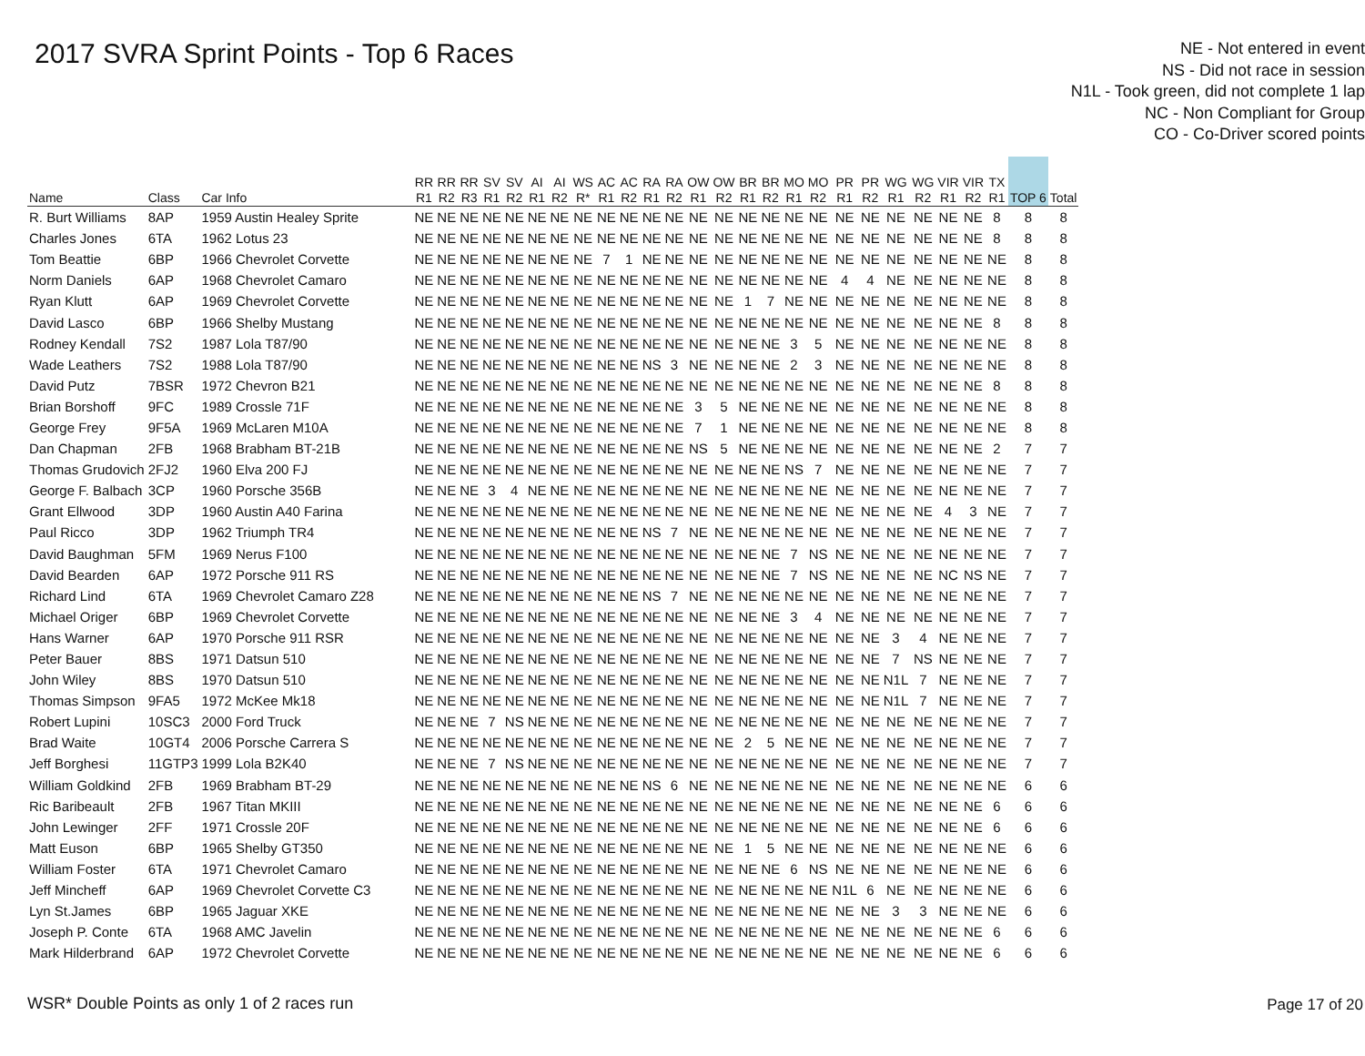2017 SVRA Sprint Points - Top 6 Races
NE - Not entered in event
NS - Did not race in session
N1L - Took green, did not complete 1 lap
NC - Non Compliant for Group
CO - Co-Driver scored points
| Name | Class | Car Info | RR R1 | RR R2 | RR R3 | SV R1 | SV R2 | AI R1 | AI R2 | WS R* | AC R1 | AC R2 | RA R1 | RA R2 | OW R1 | OW R2 | BR R1 | BR R2 | MO R1 | MO R2 | PR R1 | PR R2 | WG R1 | WG R2 | VIR R1 | VIR R2 | TX R1 | TOP 6 | Total |
| --- | --- | --- | --- | --- | --- | --- | --- | --- | --- | --- | --- | --- | --- | --- | --- | --- | --- | --- | --- | --- | --- | --- | --- | --- | --- | --- | --- | --- | --- |
| R. Burt Williams | 8AP | 1959 Austin Healey Sprite | NE | NE | NE | NE | NE | NE | NE | NE | NE | NE | NE | NE | NE | NE | NE | NE | NE | NE | NE | NE | NE | NE | NE | NE | 8 | 8 | 8 |
| Charles Jones | 6TA | 1962 Lotus 23 | NE | NE | NE | NE | NE | NE | NE | NE | NE | NE | NE | NE | NE | NE | NE | NE | NE | NE | NE | NE | NE | NE | NE | NE | 8 | 8 | 8 |
| Tom Beattie | 6BP | 1966 Chevrolet Corvette | NE | NE | NE | NE | NE | NE | NE | NE | 7 | 1 | NE | NE | NE | NE | NE | NE | NE | NE | NE | NE | NE | NE | NE | NE | NE | 8 | 8 |
| Norm Daniels | 6AP | 1968 Chevrolet Camaro | NE | NE | NE | NE | NE | NE | NE | NE | NE | NE | NE | NE | NE | NE | NE | NE | NE | NE | 4 | 4 | NE | NE | NE | NE | NE | 8 | 8 |
| Ryan Klutt | 6AP | 1969 Chevrolet Corvette | NE | NE | NE | NE | NE | NE | NE | NE | NE | NE | NE | NE | NE | NE | 1 | 7 | NE | NE | NE | NE | NE | NE | NE | NE | NE | 8 | 8 |
| David Lasco | 6BP | 1966 Shelby Mustang | NE | NE | NE | NE | NE | NE | NE | NE | NE | NE | NE | NE | NE | NE | NE | NE | NE | NE | NE | NE | NE | NE | NE | NE | 8 | 8 | 8 |
| Rodney Kendall | 7S2 | 1987 Lola T87/90 | NE | NE | NE | NE | NE | NE | NE | NE | NE | NE | NE | NE | NE | NE | NE | NE | 3 | 5 | NE | NE | NE | NE | NE | NE | NE | 8 | 8 |
| Wade Leathers | 7S2 | 1988 Lola T87/90 | NE | NE | NE | NE | NE | NE | NE | NE | NE | NE | NS | 3 | NE | NE | NE | NE | 2 | 3 | NE | NE | NE | NE | NE | NE | NE | 8 | 8 |
| David Putz | 7BSR | 1972 Chevron B21 | NE | NE | NE | NE | NE | NE | NE | NE | NE | NE | NE | NE | NE | NE | NE | NE | NE | NE | NE | NE | NE | NE | NE | NE | 8 | 8 | 8 |
| Brian Borshoff | 9FC | 1989 Crossle 71F | NE | NE | NE | NE | NE | NE | NE | NE | NE | NE | NE | NE | 3 | 5 | NE | NE | NE | NE | NE | NE | NE | NE | NE | NE | NE | 8 | 8 |
| George Frey | 9F5A | 1969 McLaren M10A | NE | NE | NE | NE | NE | NE | NE | NE | NE | NE | NE | NE | 7 | 1 | NE | NE | NE | NE | NE | NE | NE | NE | NE | NE | NE | 8 | 8 |
| Dan Chapman | 2FB | 1968 Brabham BT-21B | NE | NE | NE | NE | NE | NE | NE | NE | NE | NE | NE | NE | NS | 5 | NE | NE | NE | NE | NE | NE | NE | NE | NE | NE | 2 | 7 | 7 |
| Thomas Grudovich | 2FJ2 | 1960 Elva 200 FJ | NE | NE | NE | NE | NE | NE | NE | NE | NE | NE | NE | NE | NE | NE | NE | NE | NS | 7 | NE | NE | NE | NE | NE | NE | NE | 7 | 7 |
| George F. Balbach | 3CP | 1960 Porsche 356B | NE | NE | NE | 3 | 4 | NE | NE | NE | NE | NE | NE | NE | NE | NE | NE | NE | NE | NE | NE | NE | NE | NE | NE | NE | NE | 7 | 7 |
| Grant Ellwood | 3DP | 1960 Austin A40 Farina | NE | NE | NE | NE | NE | NE | NE | NE | NE | NE | NE | NE | NE | NE | NE | NE | NE | NE | NE | NE | NE | NE | 4 | 3 | NE | 7 | 7 |
| Paul Ricco | 3DP | 1962 Triumph TR4 | NE | NE | NE | NE | NE | NE | NE | NE | NE | NE | NS | 7 | NE | NE | NE | NE | NE | NE | NE | NE | NE | NE | NE | NE | NE | 7 | 7 |
| David Baughman | 5FM | 1969 Nerus F100 | NE | NE | NE | NE | NE | NE | NE | NE | NE | NE | NE | NE | NE | NE | NE | NE | 7 | NS | NE | NE | NE | NE | NE | NE | NE | 7 | 7 |
| David Bearden | 6AP | 1972 Porsche 911 RS | NE | NE | NE | NE | NE | NE | NE | NE | NE | NE | NE | NE | NE | NE | NE | NE | 7 | NS | NE | NE | NE | NE | NC | NS | NE | 7 | 7 |
| Richard Lind | 6TA | 1969 Chevrolet Camaro Z28 | NE | NE | NE | NE | NE | NE | NE | NE | NE | NE | NS | 7 | NE | NE | NE | NE | NE | NE | NE | NE | NE | NE | NE | NE | NE | 7 | 7 |
| Michael Origer | 6BP | 1969 Chevrolet Corvette | NE | NE | NE | NE | NE | NE | NE | NE | NE | NE | NE | NE | NE | NE | NE | NE | 3 | 4 | NE | NE | NE | NE | NE | NE | NE | 7 | 7 |
| Hans Warner | 6AP | 1970 Porsche 911 RSR | NE | NE | NE | NE | NE | NE | NE | NE | NE | NE | NE | NE | NE | NE | NE | NE | NE | NE | NE | NE | 3 | 4 | NE | NE | NE | 7 | 7 |
| Peter Bauer | 8BS | 1971 Datsun 510 | NE | NE | NE | NE | NE | NE | NE | NE | NE | NE | NE | NE | NE | NE | NE | NE | NE | NE | NE | NE | 7 | NS | NE | NE | NE | 7 | 7 |
| John Wiley | 8BS | 1970 Datsun 510 | NE | NE | NE | NE | NE | NE | NE | NE | NE | NE | NE | NE | NE | NE | NE | NE | NE | NE | NE | NE | N1L | 7 | NE | NE | NE | 7 | 7 |
| Thomas Simpson | 9FA5 | 1972 McKee Mk18 | NE | NE | NE | NE | NE | NE | NE | NE | NE | NE | NE | NE | NE | NE | NE | NE | NE | NE | NE | NE | N1L | 7 | NE | NE | NE | 7 | 7 |
| Robert Lupini | 10SC3 | 2000 Ford Truck | NE | NE | NE | 7 | NS | NE | NE | NE | NE | NE | NE | NE | NE | NE | NE | NE | NE | NE | NE | NE | NE | NE | NE | NE | NE | 7 | 7 |
| Brad Waite | 10GT4 | 2006 Porsche Carrera S | NE | NE | NE | NE | NE | NE | NE | NE | NE | NE | NE | NE | NE | NE | 2 | 5 | NE | NE | NE | NE | NE | NE | NE | NE | NE | 7 | 7 |
| Jeff Borghesi | 11GTP3 | 1999 Lola B2K40 | NE | NE | NE | 7 | NS | NE | NE | NE | NE | NE | NE | NE | NE | NE | NE | NE | NE | NE | NE | NE | NE | NE | NE | NE | NE | 7 | 7 |
| William Goldkind | 2FB | 1969 Brabham BT-29 | NE | NE | NE | NE | NE | NE | NE | NE | NE | NE | NS | 6 | NE | NE | NE | NE | NE | NE | NE | NE | NE | NE | NE | NE | NE | 6 | 6 |
| Ric Baribeault | 2FB | 1967 Titan MKIII | NE | NE | NE | NE | NE | NE | NE | NE | NE | NE | NE | NE | NE | NE | NE | NE | NE | NE | NE | NE | NE | NE | NE | NE | 6 | 6 | 6 |
| John Lewinger | 2FF | 1971 Crossle 20F | NE | NE | NE | NE | NE | NE | NE | NE | NE | NE | NE | NE | NE | NE | NE | NE | NE | NE | NE | NE | NE | NE | NE | NE | 6 | 6 | 6 |
| Matt Euson | 6BP | 1965 Shelby GT350 | NE | NE | NE | NE | NE | NE | NE | NE | NE | NE | NE | NE | NE | NE | 1 | 5 | NE | NE | NE | NE | NE | NE | NE | NE | NE | 6 | 6 |
| William Foster | 6TA | 1971 Chevrolet Camaro | NE | NE | NE | NE | NE | NE | NE | NE | NE | NE | NE | NE | NE | NE | NE | NE | 6 | NS | NE | NE | NE | NE | NE | NE | NE | 6 | 6 |
| Jeff Mincheff | 6AP | 1969 Chevrolet Corvette C3 | NE | NE | NE | NE | NE | NE | NE | NE | NE | NE | NE | NE | NE | NE | NE | NE | NE | NE | N1L | 6 | NE | NE | NE | NE | NE | 6 | 6 |
| Lyn St.James | 6BP | 1965 Jaguar XKE | NE | NE | NE | NE | NE | NE | NE | NE | NE | NE | NE | NE | NE | NE | NE | NE | NE | NE | NE | NE | 3 | 3 | NE | NE | NE | 6 | 6 |
| Joseph P. Conte | 6TA | 1968 AMC Javelin | NE | NE | NE | NE | NE | NE | NE | NE | NE | NE | NE | NE | NE | NE | NE | NE | NE | NE | NE | NE | NE | NE | NE | NE | 6 | 6 | 6 |
| Mark Hilderbrand | 6AP | 1972 Chevrolet Corvette | NE | NE | NE | NE | NE | NE | NE | NE | NE | NE | NE | NE | NE | NE | NE | NE | NE | NE | NE | NE | NE | NE | NE | NE | 6 | 6 | 6 |
WSR* Double Points as only 1 of 2 races run
Page 17 of 20